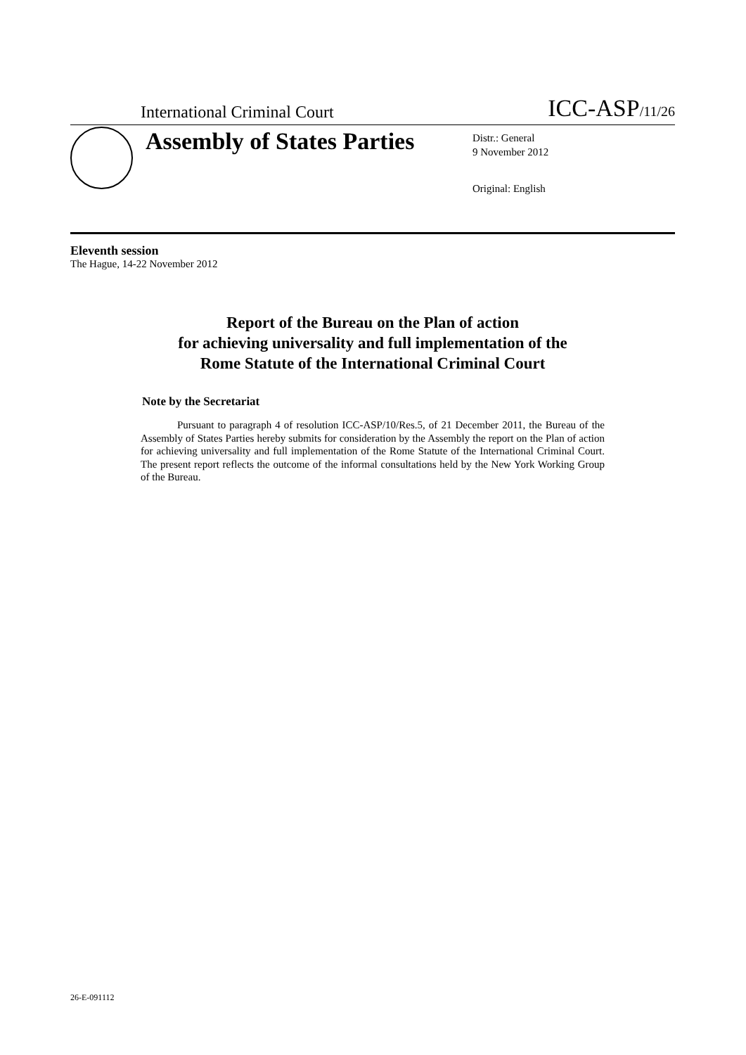International Criminal Court ICC-ASP/11/26
Assembly of States Parties
Distr.: General
9 November 2012
Original: English
Eleventh session
The Hague, 14-22 November 2012
Report of the Bureau on the Plan of action
for achieving universality and full implementation of the
Rome Statute of the International Criminal Court
Note by the Secretariat
Pursuant to paragraph 4 of resolution ICC-ASP/10/Res.5, of 21 December 2011, the Bureau of the Assembly of States Parties hereby submits for consideration by the Assembly the report on the Plan of action for achieving universality and full implementation of the Rome Statute of the International Criminal Court. The present report reflects the outcome of the informal consultations held by the New York Working Group of the Bureau.
26-E-091112